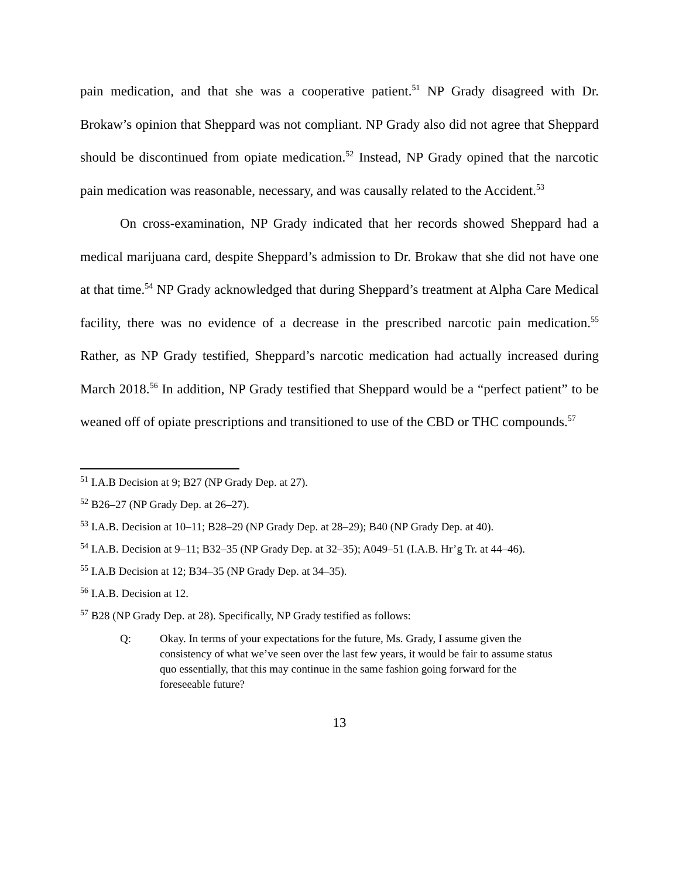pain medication, and that she was a cooperative patient.<sup>51</sup> NP Grady disagreed with Dr. Brokaw’s opinion that Sheppard was not compliant. NP Grady also did not agree that Sheppard should be discontinued from opiate medication.<sup>52</sup> Instead, NP Grady opined that the narcotic pain medication was reasonable, necessary, and was causally related to the Accident.<sup>53</sup>
On cross-examination, NP Grady indicated that her records showed Sheppard had a medical marijuana card, despite Sheppard’s admission to Dr. Brokaw that she did not have one at that time.<sup>54</sup> NP Grady acknowledged that during Sheppard’s treatment at Alpha Care Medical facility, there was no evidence of a decrease in the prescribed narcotic pain medication.<sup>55</sup> Rather, as NP Grady testified, Sheppard’s narcotic medication had actually increased during March 2018.<sup>56</sup> In addition, NP Grady testified that Sheppard would be a “perfect patient” to be weaned off of opiate prescriptions and transitioned to use of the CBD or THC compounds.<sup>57</sup>
<sup>51</sup> I.A.B Decision at 9; B27 (NP Grady Dep. at 27).
<sup>52</sup> B26–27 (NP Grady Dep. at 26–27).
<sup>53</sup> I.A.B. Decision at 10–11; B28–29 (NP Grady Dep. at 28–29); B40 (NP Grady Dep. at 40).
<sup>54</sup> I.A.B. Decision at 9–11; B32–35 (NP Grady Dep. at 32–35); A049–51 (I.A.B. Hr’g Tr. at 44–46).
<sup>55</sup> I.A.B Decision at 12; B34–35 (NP Grady Dep. at 34–35).
<sup>56</sup> I.A.B. Decision at 12.
<sup>57</sup> B28 (NP Grady Dep. at 28). Specifically, NP Grady testified as follows:
Q: Okay. In terms of your expectations for the future, Ms. Grady, I assume given the consistency of what we’ve seen over the last few years, it would be fair to assume status quo essentially, that this may continue in the same fashion going forward for the foreseeable future?
13